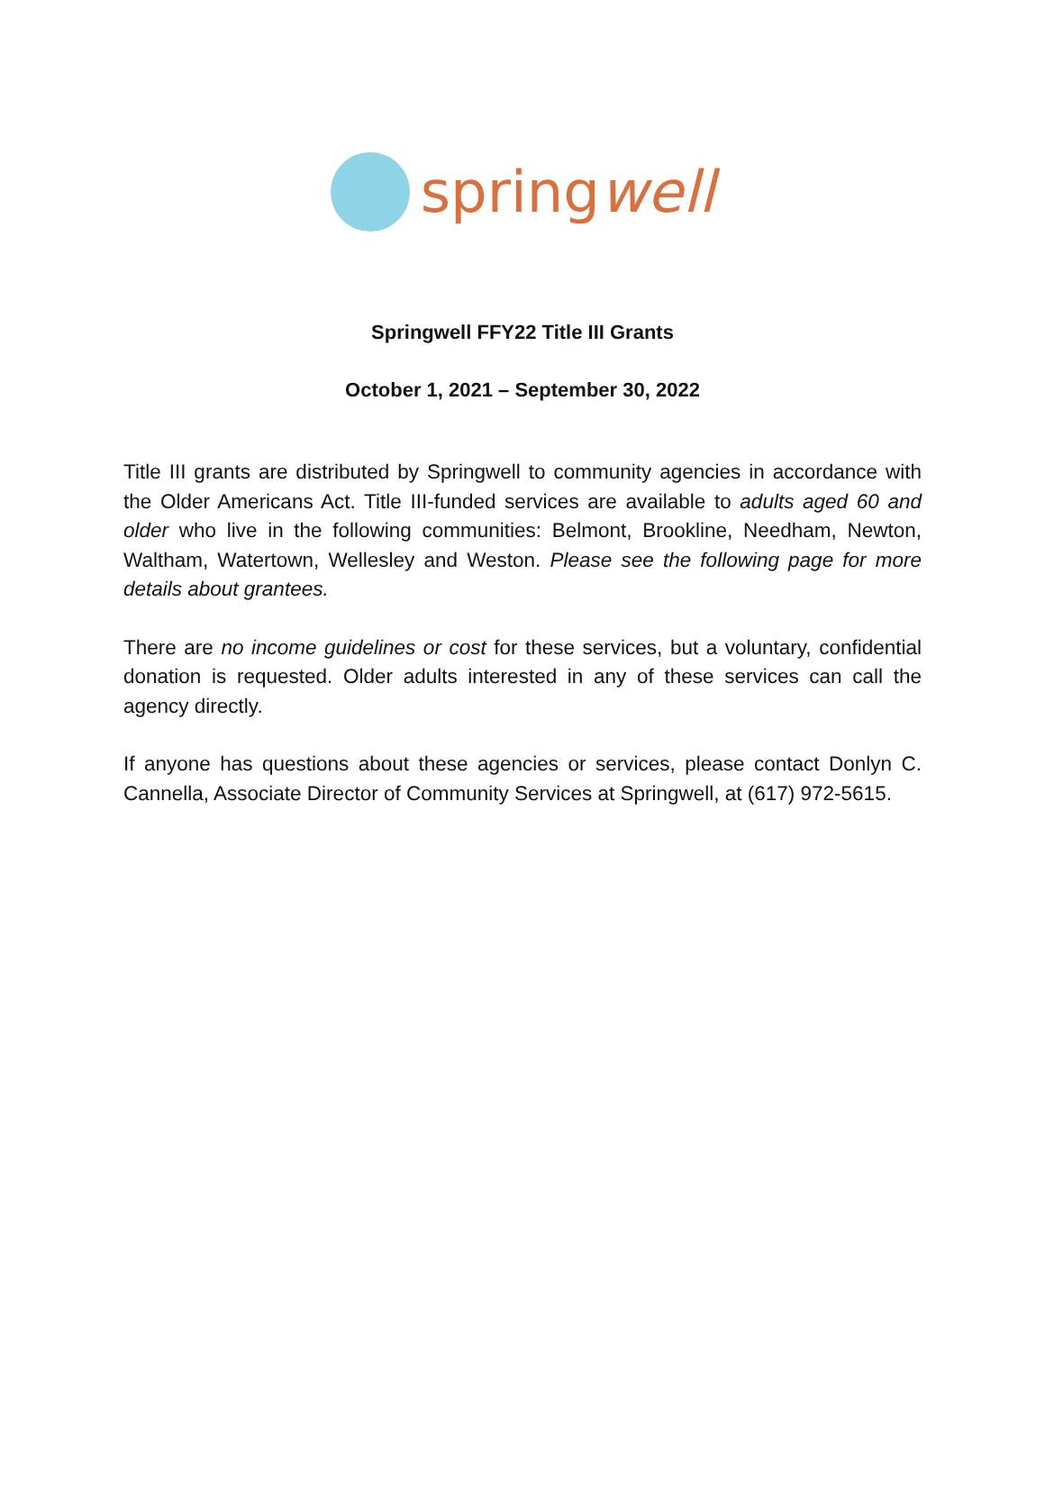springwell
Springwell FFY22 Title III Grants
October 1, 2021 – September 30, 2022
Title III grants are distributed by Springwell to community agencies in accordance with the Older Americans Act. Title III-funded services are available to adults aged 60 and older who live in the following communities: Belmont, Brookline, Needham, Newton, Waltham, Watertown, Wellesley and Weston. Please see the following page for more details about grantees.
There are no income guidelines or cost for these services, but a voluntary, confidential donation is requested. Older adults interested in any of these services can call the agency directly.
If anyone has questions about these agencies or services, please contact Donlyn C. Cannella, Associate Director of Community Services at Springwell, at (617) 972-5615.